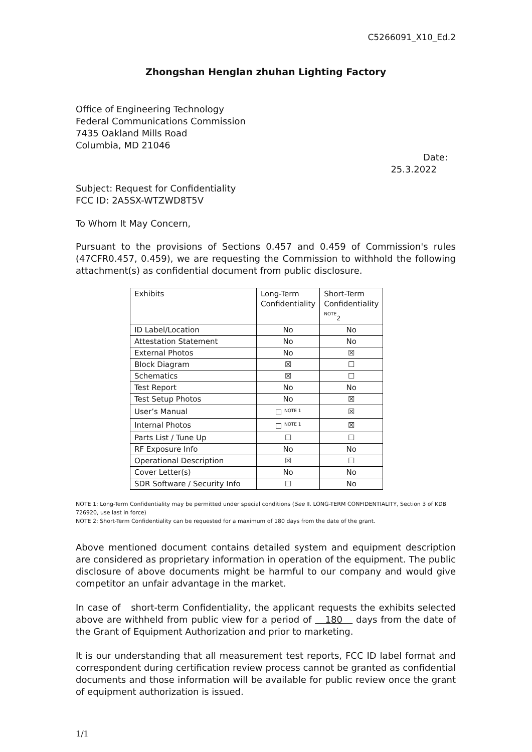C5266091_X10_Ed.2
Zhongshan Henglan zhuhan Lighting Factory
Office of Engineering Technology
Federal Communications Commission
7435 Oakland Mills Road
Columbia, MD 21046
Date:
25.3.2022
Subject: Request for Confidentiality
FCC ID: 2A5SX-WTZWD8T5V
To Whom It May Concern,
Pursuant to the provisions of Sections 0.457 and 0.459 of Commission's rules (47CFR0.457, 0.459), we are requesting the Commission to withhold the following attachment(s) as confidential document from public disclosure.
| Exhibits | Long-Term Confidentiality | Short-Term Confidentiality <sup>NOTE</sup><sub>2</sub> |
| ID Label/Location | No | No |
| Attestation Statement | No | No |
| External Photos | No | ☒ |
| Block Diagram | ☒ | ☐ |
| Schematics | ☒ | ☐ |
| Test Report | No | No |
| Test Setup Photos | No | ☒ |
| User’s Manual | ☐ <sup>NOTE 1</sup> | ☒ |
| Internal Photos | ☐ <sup>NOTE 1</sup> | ☒ |
| Parts List / Tune Up | ☐ | ☐ |
| RF Exposure Info | No | No |
| Operational Description | ☒ | ☐ |
| Cover Letter(s) | No | No |
| SDR Software / Security Info | ☐ | No |
NOTE 1: Long-Term Confidentiality may be permitted under special conditions (See II. LONG-TERM CONFIDENTIALITY, Section 3 of KDB 726920, use last in force)
NOTE 2: Short-Term Confidentiality can be requested for a maximum of 180 days from the date of the grant.
Above mentioned document contains detailed system and equipment description are considered as proprietary information in operation of the equipment. The public disclosure of above documents might be harmful to our company and would give competitor an unfair advantage in the market.
In case of short-term Confidentiality, the applicant requests the exhibits selected above are withheld from public view for a period of 180 days from the date of the Grant of Equipment Authorization and prior to marketing.
It is our understanding that all measurement test reports, FCC ID label format and correspondent during certification review process cannot be granted as confidential documents and those information will be available for public review once the grant of equipment authorization is issued.
1/1